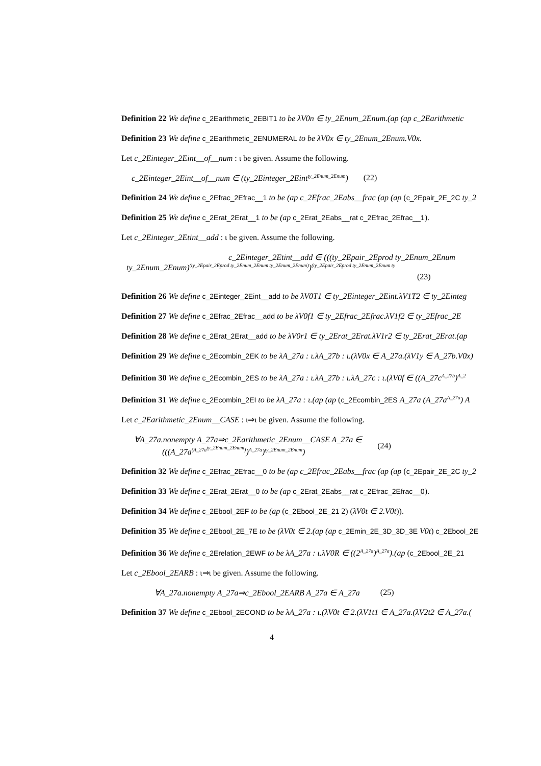Definition 22 We define c_2Earithmetic_2EBIT1 to be λV0n ∈ ty_2Enum_2Enum.(ap (ap c_2Earithmetic
Definition 23 We define c_2Earithmetic_2ENUMERAL to be λV0x ∈ ty_2Enum_2Enum.V0x.
Let c_2Einteger_2Eint__of__num : ι be given. Assume the following.
c_2Einteger_2Eint__of__num ∈ (ty_2Einteger_2Eint<sup>ty_2Enum_2Enum</sup>) (22)
Definition 24 We define c_2Efrac_2Efrac__1 to be (ap c_2Efrac_2Eabs__frac (ap (ap (c_2Epair_2E_2C ty_2
Definition 25 We define c_2Erat_2Erat__1 to be (ap c_2Erat_2Eabs__rat c_2Efrac_2Efrac__1).
Let c_2Einteger_2Etint__add : ι be given. Assume the following.
c_2Einteger_2Etint__add ∈ (((ty_2Epair_2Eprod ty_2Enum_2Enum
ty_2Enum_2Enum)<sup>(ty_2Epair_2Eprod ty_2Enum_2Enum ty_2Enum_2Enum)</sup>)<sup>(ty_2Epair_2Eprod ty_2Enum_2Enum ty</sup>
(23)
Definition 26 We define c_2Einteger_2Eint__add to be λV0T1 ∈ ty_2Einteger_2Eint.λV1T2 ∈ ty_2Einteg
Definition 27 We define c_2Efrac_2Efrac__add to be λV0f1 ∈ ty_2Efrac_2Efrac.λV1f2 ∈ ty_2Efrac_2E
Definition 28 We define c_2Erat_2Erat__add to be λV0r1 ∈ ty_2Erat_2Erat.λV1r2 ∈ ty_2Erat_2Erat.(ap
Definition 29 We define c_2Ecombin_2EK to be λA_27a : ι.λA_27b : ι.(λV0x ∈ A_27a.(λV1y ∈ A_27b.V0x)
Definition 30 We define c_2Ecombin_2ES to be λA_27a : ι.λA_27b : ι.λA_27c : ι.(λV0f ∈ ((A_27c<sup>A_27b</sup>)<sup>A_2</sup>
Definition 31 We define c_2Ecombin_2EI to be λA_27a : ι.(ap (ap (c_2Ecombin_2ES A_27a (A_27a<sup>A_27a</sup>) A
Let c_2Earithmetic_2Enum__CASE : ι⇒ι be given. Assume the following.
∀A_27a.nonempty A_27a⇒c_2Earithmetic_2Enum__CASE A_27a ∈
(((A_27a<sup>(A_27a<sup>ty_2Enum_2Enum</sup>)</sup>)<sup>A_27a</sup>)<sup>ty_2Enum_2Enum</sup>)
(24)
Definition 32 We define c_2Efrac_2Efrac__0 to be (ap c_2Efrac_2Eabs__frac (ap (ap (c_2Epair_2E_2C ty_2
Definition 33 We define c_2Erat_2Erat__0 to be (ap c_2Erat_2Eabs__rat c_2Efrac_2Efrac__0).
Definition 34 We define c_2Ebool_2EF to be (ap (c_2Ebool_2E_21 2) (λV0t ∈ 2.V0t)).
Definition 35 We define c_2Ebool_2E_7E to be (λV0t ∈ 2.(ap (ap c_2Emin_2E_3D_3D_3E V0t) c_2Ebool_2E
Definition 36 We define c_2Erelation_2EWF to be λA_27a : ι.λV0R ∈ ((2<sup>A_27a</sup>)<sup>A_27a</sup>).(ap (c_2Ebool_2E_21
Let c_2Ebool_2EARB : ι⇒ι be given. Assume the following.
∀A_27a.nonempty A_27a⇒c_2Ebool_2EARB A_27a ∈ A_27a (25)
Definition 37 We define c_2Ebool_2ECOND to be λA_27a : ι.(λV0t ∈ 2.(λV1t1 ∈ A_27a.(λV2t2 ∈ A_27a.(
4